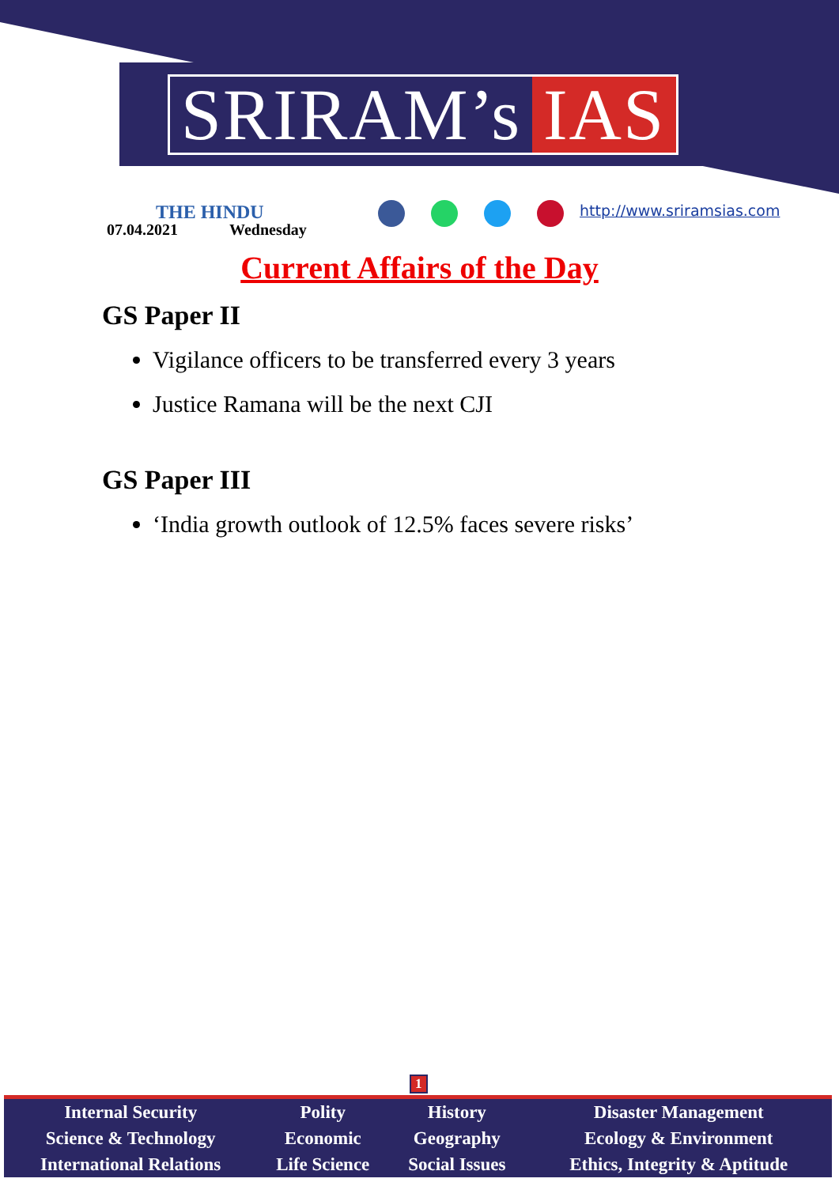SRIRAM’s IAS
THE HINDU
07.04.2021 Wednesday
http://www.sriramsias.com
Current Affairs of the Day
GS Paper II
Vigilance officers to be transferred every 3 years
Justice Ramana will be the next CJI
GS Paper III
‘India growth outlook of 12.5% faces severe risks’
1
| Internal Security | Polity | History | Disaster Management |
| Science & Technology | Economic | Geography | Ecology & Environment |
| International Relations | Life Science | Social Issues | Ethics, Integrity & Aptitude |